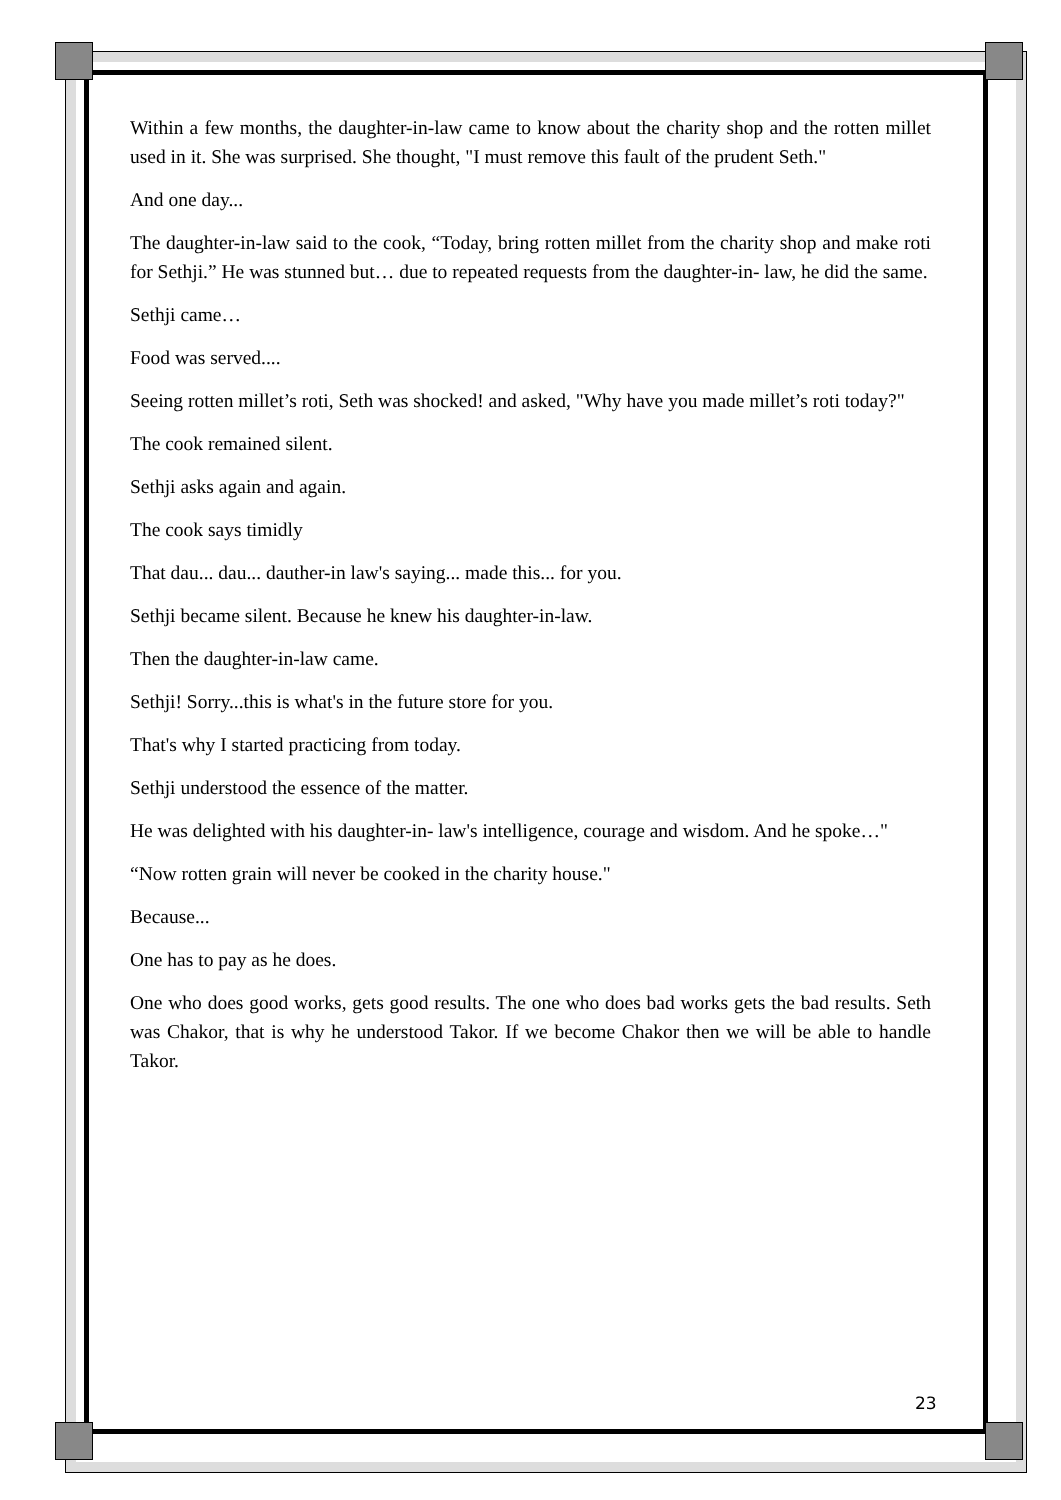Within a few months, the daughter-in-law came to know about the charity shop and the rotten millet used in it. She was surprised. She thought, "I must remove this fault of the prudent Seth."
And one day...
The daughter-in-law said to the cook, “Today, bring rotten millet from the charity shop and make roti for Sethji.” He was stunned but… due to repeated requests from the daughter-in- law, he did the same.
Sethji came…
Food was served....
Seeing rotten millet’s roti, Seth was shocked! and asked, "Why have you made millet’s roti today?"
The cook remained silent.
Sethji asks again and again.
The cook says timidly
That dau... dau... dauther-in law's saying... made this... for you.
Sethji became silent. Because he knew his daughter-in-law.
Then the daughter-in-law came.
Sethji! Sorry...this is what's in the future store for you.
That's why I started practicing from today.
Sethji understood the essence of the matter.
He was delighted with his daughter-in- law's intelligence, courage and wisdom. And he spoke…"
“Now rotten grain will never be cooked in the charity house."
Because...
One has to pay as he does.
One who does good works, gets good results. The one who does bad works gets the bad results. Seth was Chakor, that is why he understood Takor. If we become Chakor then we will be able to handle Takor.
23